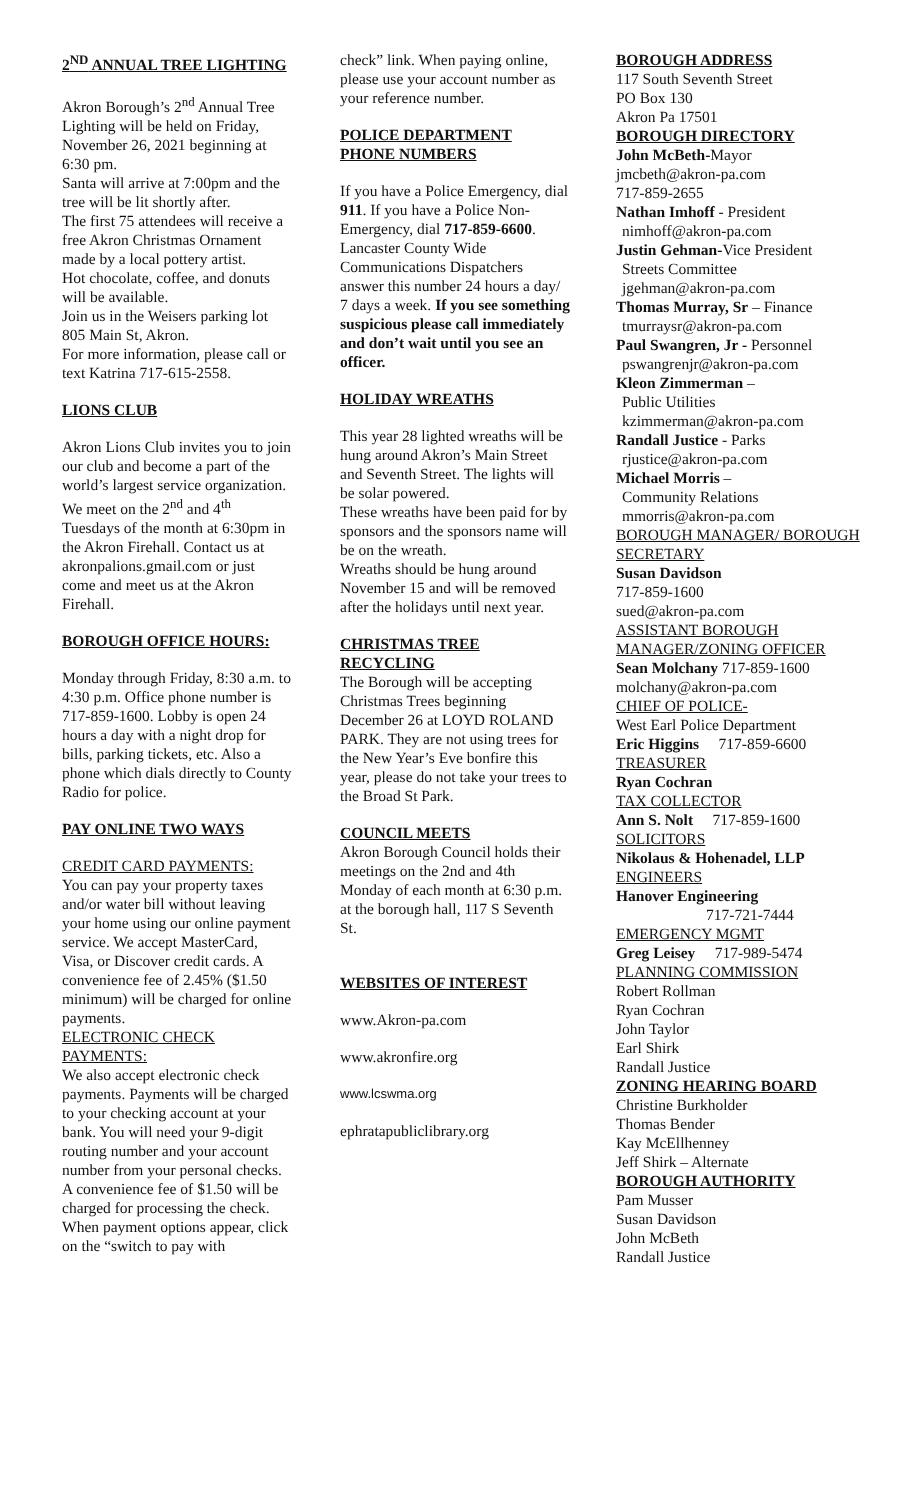2<sup>ND</sup> ANNUAL TREE LIGHTING
Akron Borough’s 2<sup>nd</sup> Annual Tree Lighting will be held on Friday, November 26, 2021 beginning at 6:30 pm.
Santa will arrive at 7:00pm and the tree will be lit shortly after.
The first 75 attendees will receive a free Akron Christmas Ornament made by a local pottery artist.
Hot chocolate, coffee, and donuts will be available.
Join us in the Weisers parking lot 805 Main St, Akron.
For more information, please call or text Katrina 717-615-2558.
LIONS CLUB
Akron Lions Club invites you to join our club and become a part of the world’s largest service organization. We meet on the 2<sup>nd</sup> and 4<sup>th</sup> Tuesdays of the month at 6:30pm in the Akron Firehall. Contact us at akronpalions.gmail.com or just come and meet us at the Akron Firehall.
BOROUGH OFFICE HOURS:
Monday through Friday, 8:30 a.m. to 4:30 p.m. Office phone number is 717-859-1600. Lobby is open 24 hours a day with a night drop for bills, parking tickets, etc. Also a phone which dials directly to County Radio for police.
PAY ONLINE TWO WAYS
CREDIT CARD PAYMENTS:
You can pay your property taxes and/or water bill without leaving your home using our online payment service. We accept MasterCard, Visa, or Discover credit cards. A convenience fee of 2.45% ($1.50 minimum) will be charged for online payments.
ELECTRONIC CHECK PAYMENTS:
We also accept electronic check payments. Payments will be charged to your checking account at your bank. You will need your 9-digit routing number and your account number from your personal checks. A convenience fee of $1.50 will be charged for processing the check.
When payment options appear, click on the “switch to pay with
check” link. When paying online, please use your account number as your reference number.
POLICE DEPARTMENT PHONE NUMBERS
If you have a Police Emergency, dial 911. If you have a Police Non-Emergency, dial 717-859-6600. Lancaster County Wide Communications Dispatchers answer this number 24 hours a day/ 7 days a week. If you see something suspicious please call immediately and don’t wait until you see an officer.
HOLIDAY WREATHS
This year 28 lighted wreaths will be hung around Akron’s Main Street and Seventh Street. The lights will be solar powered.
These wreaths have been paid for by sponsors and the sponsors name will be on the wreath.
Wreaths should be hung around November 15 and will be removed after the holidays until next year.
CHRISTMAS TREE RECYCLING
The Borough will be accepting Christmas Trees beginning December 26 at LOYD ROLAND PARK. They are not using trees for the New Year’s Eve bonfire this year, please do not take your trees to the Broad St Park.
COUNCIL MEETS
Akron Borough Council holds their meetings on the 2nd and 4th Monday of each month at 6:30 p.m. at the borough hall, 117 S Seventh St.
WEBSITES OF INTEREST
www.Akron-pa.com
www.akronfire.org
www.lcswma.org
ephratapubliclibrary.org
BOROUGH ADDRESS
117 South Seventh Street
PO Box 130
Akron Pa 17501
BOROUGH DIRECTORY
John McBeth-Mayor
jmcbeth@akron-pa.com
717-859-2655
Nathan Imhoff - President
nimhoff@akron-pa.com
Justin Gehman-Vice President
Streets Committee
jgehman@akron-pa.com
Thomas Murray, Sr – Finance
tmurraysr@akron-pa.com
Paul Swangren, Jr - Personnel
pswangrenjr@akron-pa.com
Kleon Zimmerman –
Public Utilities
kzimmerman@akron-pa.com
Randall Justice - Parks
rjustice@akron-pa.com
Michael Morris –
Community Relations
mmorris@akron-pa.com
BOROUGH MANAGER/ BOROUGH SECRETARY
Susan Davidson
717-859-1600
sued@akron-pa.com
ASSISTANT BOROUGH MANAGER/ZONING OFFICER
Sean Molchany 717-859-1600
molchany@akron-pa.com
CHIEF OF POLICE-
West Earl Police Department
Eric Higgins 717-859-6600
TREASURER
Ryan Cochran
TAX COLLECTOR
Ann S. Nolt 717-859-1600
SOLICITORS
Nikolaus & Hohenadel, LLP
ENGINEERS
Hanover Engineering
717-721-7444
EMERGENCY MGMT
Greg Leisey 717-989-5474
PLANNING COMMISSION
Robert Rollman
Ryan Cochran
John Taylor
Earl Shirk
Randall Justice
ZONING HEARING BOARD
Christine Burkholder
Thomas Bender
Kay McEllhenney
Jeff Shirk – Alternate
BOROUGH AUTHORITY
Pam Musser
Susan Davidson
John McBeth
Randall Justice